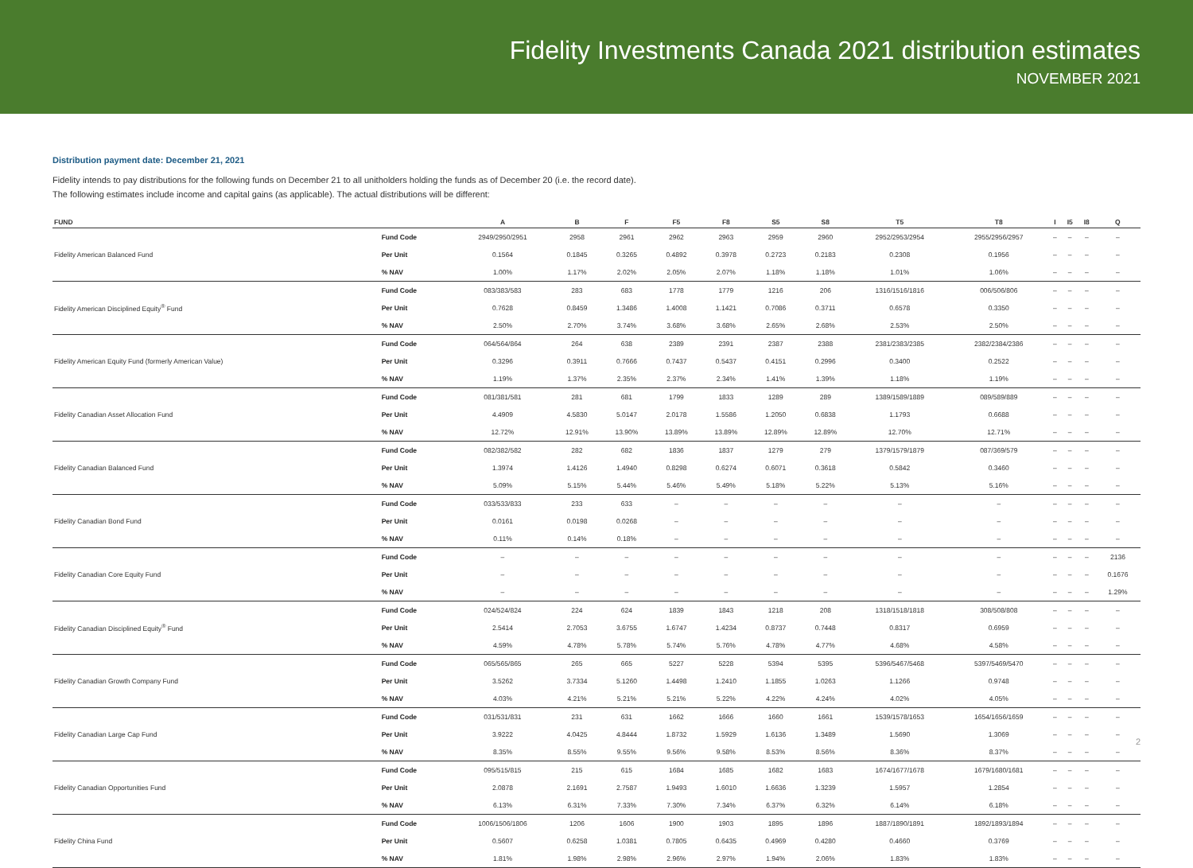Fidelity Investments Canada 2021 distribution estimates
NOVEMBER 2021
Distribution payment date: December 21, 2021
Fidelity intends to pay distributions for the following funds on December 21 to all unitholders holding the funds as of December 20 (i.e. the record date).
The following estimates include income and capital gains (as applicable). The actual distributions will be different:
| FUND | | A | B | F | F5 | F8 | S5 | S8 | T5 | T8 | I | I5 | I8 | Q |
| --- | --- | --- | --- | --- | --- | --- | --- | --- | --- | --- | --- | --- | --- | --- |
| | Fund Code | 2949/2950/2951 | 2958 | 2961 | 2962 | 2963 | 2959 | 2960 | 2952/2953/2954 | 2955/2956/2957 | – | – | – | – |
| Fidelity American Balanced Fund | Per Unit | 0.1564 | 0.1845 | 0.3265 | 0.4892 | 0.3978 | 0.2723 | 0.2183 | 0.2308 | 0.1956 | – | – | – | – |
| | % NAV | 1.00% | 1.17% | 2.02% | 2.05% | 2.07% | 1.18% | 1.18% | 1.01% | 1.06% | – | – | – | – |
| | Fund Code | 083/383/583 | 283 | 683 | 1778 | 1779 | 1216 | 206 | 1316/1516/1816 | 006/506/806 | – | – | – | – |
| Fidelity American Disciplined Equity<sup>®</sup> Fund | Per Unit | 0.7628 | 0.8459 | 1.3486 | 1.4008 | 1.1421 | 0.7086 | 0.3711 | 0.6578 | 0.3350 | – | – | – | – |
| | % NAV | 2.50% | 2.70% | 3.74% | 3.68% | 3.68% | 2.65% | 2.68% | 2.53% | 2.50% | – | – | – | – |
| | Fund Code | 064/564/864 | 264 | 638 | 2389 | 2391 | 2387 | 2388 | 2381/2383/2385 | 2382/2384/2386 | – | – | – | – |
| Fidelity American Equity Fund (formerly American Value) | Per Unit | 0.3296 | 0.3911 | 0.7666 | 0.7437 | 0.5437 | 0.4151 | 0.2996 | 0.3400 | 0.2522 | – | – | – | – |
| | % NAV | 1.19% | 1.37% | 2.35% | 2.37% | 2.34% | 1.41% | 1.39% | 1.18% | 1.19% | – | – | – | – |
| | Fund Code | 081/381/581 | 281 | 681 | 1799 | 1833 | 1289 | 289 | 1389/1589/1889 | 089/589/889 | – | – | – | – |
| Fidelity Canadian Asset Allocation Fund | Per Unit | 4.4909 | 4.5830 | 5.0147 | 2.0178 | 1.5586 | 1.2050 | 0.6838 | 1.1793 | 0.6688 | – | – | – | – |
| | % NAV | 12.72% | 12.91% | 13.90% | 13.89% | 13.89% | 12.89% | 12.89% | 12.70% | 12.71% | – | – | – | – |
| | Fund Code | 082/382/582 | 282 | 682 | 1836 | 1837 | 1279 | 279 | 1379/1579/1879 | 087/369/579 | – | – | – | – |
| Fidelity Canadian Balanced Fund | Per Unit | 1.3974 | 1.4126 | 1.4940 | 0.8298 | 0.6274 | 0.6071 | 0.3618 | 0.5842 | 0.3460 | – | – | – | – |
| | % NAV | 5.09% | 5.15% | 5.44% | 5.46% | 5.49% | 5.18% | 5.22% | 5.13% | 5.16% | – | – | – | – |
| | Fund Code | 033/533/833 | 233 | 633 | – | – | – | – | – | – | – | – | – | – |
| Fidelity Canadian Bond Fund | Per Unit | 0.0161 | 0.0198 | 0.0268 | – | – | – | – | – | – | – | – | – | – |
| | % NAV | 0.11% | 0.14% | 0.18% | – | – | – | – | – | – | – | – | – | – |
| | Fund Code | – | – | – | – | – | – | – | – | – | – | – | – | 2136 |
| Fidelity Canadian Core Equity Fund | Per Unit | – | – | – | – | – | – | – | – | – | – | – | – | 0.1676 |
| | % NAV | – | – | – | – | – | – | – | – | – | – | – | – | 1.29% |
| | Fund Code | 024/524/824 | 224 | 624 | 1839 | 1843 | 1218 | 208 | 1318/1518/1818 | 308/508/808 | – | – | – | – |
| Fidelity Canadian Disciplined Equity<sup>®</sup> Fund | Per Unit | 2.5414 | 2.7053 | 3.6755 | 1.6747 | 1.4234 | 0.8737 | 0.7448 | 0.8317 | 0.6959 | – | – | – | – |
| | % NAV | 4.59% | 4.78% | 5.78% | 5.74% | 5.76% | 4.78% | 4.77% | 4.68% | 4.58% | – | – | – | – |
| | Fund Code | 065/565/865 | 265 | 665 | 5227 | 5228 | 5394 | 5395 | 5396/5467/5468 | 5397/5469/5470 | – | – | – | – |
| Fidelity Canadian Growth Company Fund | Per Unit | 3.5262 | 3.7334 | 5.1260 | 1.4498 | 1.2410 | 1.1855 | 1.0263 | 1.1266 | 0.9748 | – | – | – | – |
| | % NAV | 4.03% | 4.21% | 5.21% | 5.21% | 5.22% | 4.22% | 4.24% | 4.02% | 4.05% | – | – | – | – |
| | Fund Code | 031/531/831 | 231 | 631 | 1662 | 1666 | 1660 | 1661 | 1539/1578/1653 | 1654/1656/1659 | – | – | – | – |
| Fidelity Canadian Large Cap Fund | Per Unit | 3.9222 | 4.0425 | 4.8444 | 1.8732 | 1.5929 | 1.6136 | 1.3489 | 1.5690 | 1.3069 | – | – | – | – |
| | % NAV | 8.35% | 8.55% | 9.55% | 9.56% | 9.58% | 8.53% | 8.56% | 8.36% | 8.37% | – | – | – | – |
| | Fund Code | 095/515/815 | 215 | 615 | 1684 | 1685 | 1682 | 1683 | 1674/1677/1678 | 1679/1680/1681 | – | – | – | – |
| Fidelity Canadian Opportunities Fund | Per Unit | 2.0878 | 2.1691 | 2.7587 | 1.9493 | 1.6010 | 1.6636 | 1.3239 | 1.5957 | 1.2854 | – | – | – | – |
| | % NAV | 6.13% | 6.31% | 7.33% | 7.30% | 7.34% | 6.37% | 6.32% | 6.14% | 6.18% | – | – | – | – |
| | Fund Code | 1006/1506/1806 | 1206 | 1606 | 1900 | 1903 | 1895 | 1896 | 1887/1890/1891 | 1892/1893/1894 | – | – | – | – |
| Fidelity China Fund | Per Unit | 0.5607 | 0.6258 | 1.0381 | 0.7805 | 0.6435 | 0.4969 | 0.4280 | 0.4660 | 0.3769 | – | – | – | – |
| | % NAV | 1.81% | 1.98% | 2.98% | 2.96% | 2.97% | 1.94% | 2.06% | 1.83% | 1.83% | – | – | – | – |
2